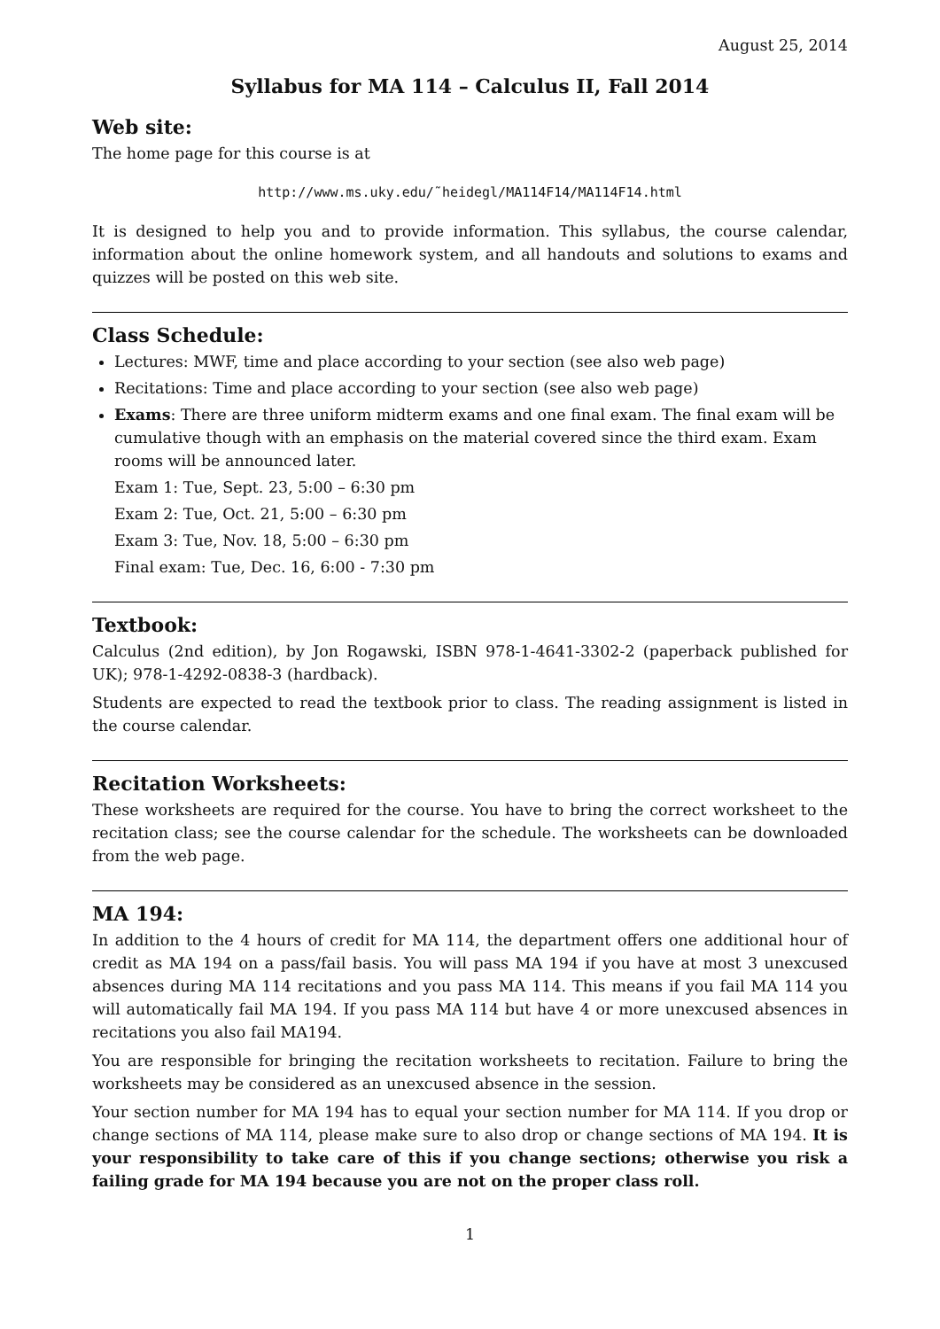August 25, 2014
Syllabus for MA 114 – Calculus II, Fall 2014
Web site:
The home page for this course is at
http://www.ms.uky.edu/˜heidegl/MA114F14/MA114F14.html
It is designed to help you and to provide information. This syllabus, the course calendar, information about the online homework system, and all handouts and solutions to exams and quizzes will be posted on this web site.
Class Schedule:
Lectures: MWF, time and place according to your section (see also web page)
Recitations: Time and place according to your section (see also web page)
Exams: There are three uniform midterm exams and one final exam. The final exam will be cumulative though with an emphasis on the material covered since the third exam. Exam rooms will be announced later.
Exam 1: Tue, Sept. 23, 5:00 – 6:30 pm
Exam 2: Tue, Oct. 21, 5:00 – 6:30 pm
Exam 3: Tue, Nov. 18, 5:00 – 6:30 pm
Final exam: Tue, Dec. 16, 6:00 - 7:30 pm
Textbook:
Calculus (2nd edition), by Jon Rogawski, ISBN 978-1-4641-3302-2 (paperback published for UK); 978-1-4292-0838-3 (hardback).
Students are expected to read the textbook prior to class. The reading assignment is listed in the course calendar.
Recitation Worksheets:
These worksheets are required for the course. You have to bring the correct worksheet to the recitation class; see the course calendar for the schedule. The worksheets can be downloaded from the web page.
MA 194:
In addition to the 4 hours of credit for MA 114, the department offers one additional hour of credit as MA 194 on a pass/fail basis. You will pass MA 194 if you have at most 3 unexcused absences during MA 114 recitations and you pass MA 114. This means if you fail MA 114 you will automatically fail MA 194. If you pass MA 114 but have 4 or more unexcused absences in recitations you also fail MA194.
You are responsible for bringing the recitation worksheets to recitation. Failure to bring the worksheets may be considered as an unexcused absence in the session.
Your section number for MA 194 has to equal your section number for MA 114. If you drop or change sections of MA 114, please make sure to also drop or change sections of MA 194. It is your responsibility to take care of this if you change sections; otherwise you risk a failing grade for MA 194 because you are not on the proper class roll.
1